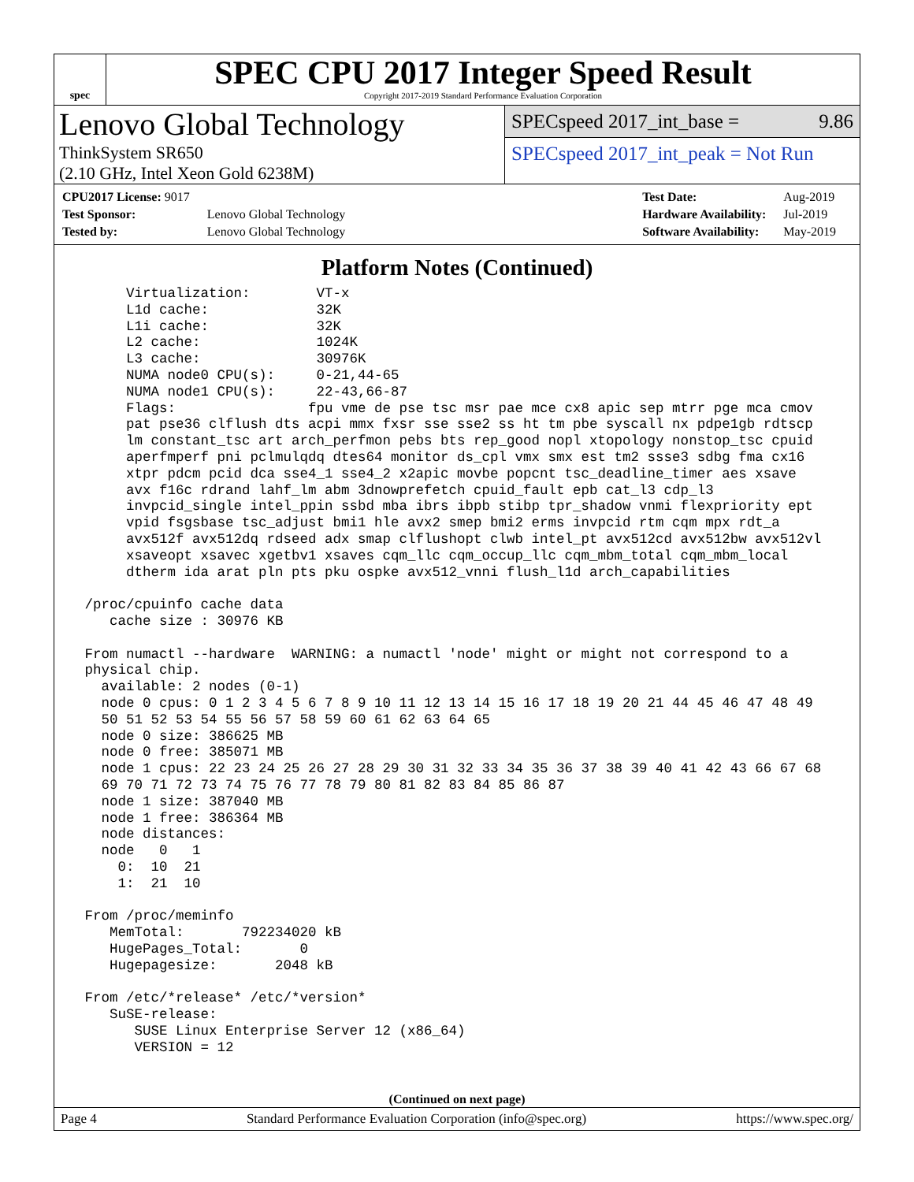spec
SPEC CPU 2017 Integer Speed Result
Copyright 2017-2019 Standard Performance Evaluation Corporation
Lenovo Global Technology
ThinkSystem SR650
(2.10 GHz, Intel Xeon Gold 6238M)
SPECspeed 2017_int_base = 9.86
SPECspeed 2017_int_peak = Not Run
| CPU2017 License: 9017 | |
| Test Sponsor: | Lenovo Global Technology |
| Tested by: | Lenovo Global Technology |
| Test Date: | Aug-2019 |
| Hardware Availability: | Jul-2019 |
| Software Availability: | May-2019 |
Platform Notes (Continued)
      Virtualization:        VT-x
      L1d cache:             32K
      L1i cache:             32K
      L2 cache:              1024K
      L3 cache:              30976K
      NUMA node0 CPU(s):     0-21,44-65
      NUMA node1 CPU(s):     22-43,66-87
      Flags:                fpu vme de pse tsc msr pae mce cx8 apic sep mtrr pge mca cmov
      pat pse36 clflush dts acpi mmx fxsr sse sse2 ss ht tm pbe syscall nx pdpe1gb rdtscp
      lm constant_tsc art arch_perfmon pebs bts rep_good nopl xtopology nonstop_tsc cpuid
      aperfmperf pni pclmulqdq dtes64 monitor ds_cpl vmx smx est tm2 ssse3 sdbg fma cx16
      xtpr pdcm pcid dca sse4_1 sse4_2 x2apic movbe popcnt tsc_deadline_timer aes xsave
      avx f16c rdrand lahf_lm abm 3dnowprefetch cpuid_fault epb cat_l3 cdp_l3
      invpcid_single intel_ppin ssbd mba ibrs ibpb stibp tpr_shadow vnmi flexpriority ept
      vpid fsgsbase tsc_adjust bmi1 hle avx2 smep bmi2 erms invpcid rtm cqm mpx rdt_a
      avx512f avx512dq rdseed adx smap clflushopt clwb intel_pt avx512cd avx512bw avx512vl
      xsaveopt xsavec xgetbv1 xsaves cqm_llc cqm_occup_llc cqm_mbm_total cqm_mbm_local
      dtherm ida arat pln pts pku ospke avx512_vnni flush_l1d arch_capabilities

 /proc/cpuinfo cache data
    cache size : 30976 KB

 From numactl --hardware  WARNING: a numactl 'node' might or might not correspond to a
 physical chip.
   available: 2 nodes (0-1)
   node 0 cpus: 0 1 2 3 4 5 6 7 8 9 10 11 12 13 14 15 16 17 18 19 20 21 44 45 46 47 48 49
   50 51 52 53 54 55 56 57 58 59 60 61 62 63 64 65
   node 0 size: 386625 MB
   node 0 free: 385071 MB
   node 1 cpus: 22 23 24 25 26 27 28 29 30 31 32 33 34 35 36 37 38 39 40 41 42 43 66 67 68
   69 70 71 72 73 74 75 76 77 78 79 80 81 82 83 84 85 86 87
   node 1 size: 387040 MB
   node 1 free: 386364 MB
   node distances:
   node   0   1
     0:  10  21
     1:  21  10

 From /proc/meminfo
    MemTotal:       792234020 kB
    HugePages_Total:       0
    Hugepagesize:       2048 kB

 From /etc/*release* /etc/*version*
    SuSE-release:
       SUSE Linux Enterprise Server 12 (x86_64)
       VERSION = 12
(Continued on next page)
Page 4 Standard Performance Evaluation Corporation (info@spec.org) https://www.spec.org/